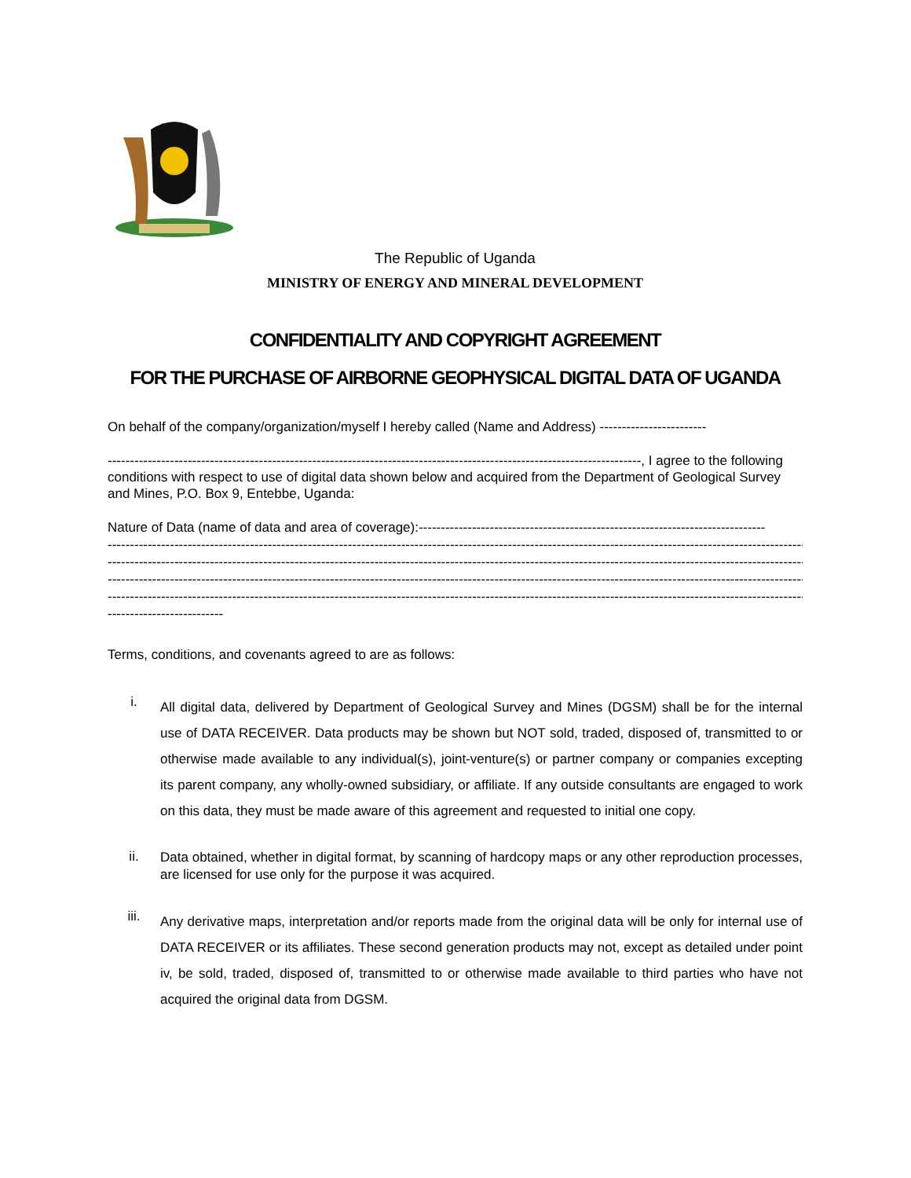The Republic of Uganda
MINISTRY OF ENERGY AND MINERAL DEVELOPMENT
CONFIDENTIALITY AND COPYRIGHT AGREEMENT
FOR THE PURCHASE OF AIRBORNE GEOPHYSICAL DIGITAL DATA OF UGANDA
On behalf of the company/organization/myself I hereby called (Name and Address) ------------------------
------------------------------------------------------------------------------------------------------------------------, I agree to the following conditions with respect to use of digital data shown below and acquired from the Department of Geological Survey and Mines, P.O. Box 9, Entebbe, Uganda:
Nature of Data (name of data and area of coverage):------------------------------------------------------------------------------
------------------------------------------------------------------------------------------------------------------------------------------------------------------
------------------------------------------------------------------------------------------------------------------------------------------------------------------
------------------------------------------------------------------------------------------------------------------------------------------------------------------
------------------------------------------------------------------------------------------------------------------------------------------------------------------
--------------------------
Terms, conditions, and covenants agreed to are as follows:
i. All digital data, delivered by Department of Geological Survey and Mines (DGSM) shall be for the internal use of DATA RECEIVER. Data products may be shown but NOT sold, traded, disposed of, transmitted to or otherwise made available to any individual(s), joint-venture(s) or partner company or companies excepting its parent company, any wholly-owned subsidiary, or affiliate. If any outside consultants are engaged to work on this data, they must be made aware of this agreement and requested to initial one copy.
ii. Data obtained, whether in digital format, by scanning of hardcopy maps or any other reproduction processes, are licensed for use only for the purpose it was acquired.
iii. Any derivative maps, interpretation and/or reports made from the original data will be only for internal use of DATA RECEIVER or its affiliates. These second generation products may not, except as detailed under point iv, be sold, traded, disposed of, transmitted to or otherwise made available to third parties who have not acquired the original data from DGSM.